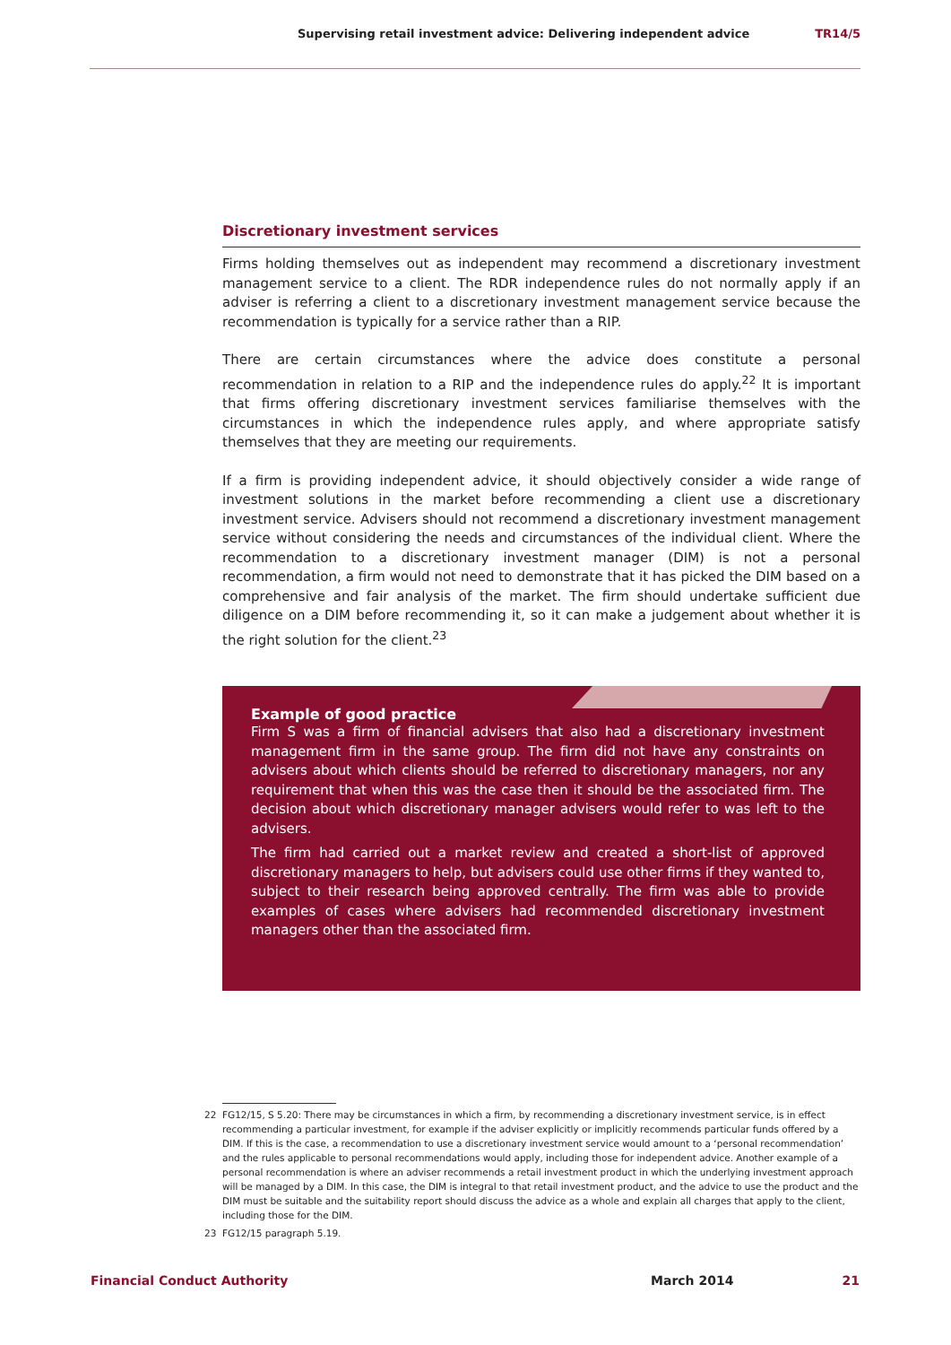Supervising retail investment advice: Delivering independent advice TR14/5
Discretionary investment services
Firms holding themselves out as independent may recommend a discretionary investment management service to a client. The RDR independence rules do not normally apply if an adviser is referring a client to a discretionary investment management service because the recommendation is typically for a service rather than a RIP.
There are certain circumstances where the advice does constitute a personal recommendation in relation to a RIP and the independence rules do apply.<sup>22</sup> It is important that firms offering discretionary investment services familiarise themselves with the circumstances in which the independence rules apply, and where appropriate satisfy themselves that they are meeting our requirements.
If a firm is providing independent advice, it should objectively consider a wide range of investment solutions in the market before recommending a client use a discretionary investment service. Advisers should not recommend a discretionary investment management service without considering the needs and circumstances of the individual client. Where the recommendation to a discretionary investment manager (DIM) is not a personal recommendation, a firm would not need to demonstrate that it has picked the DIM based on a comprehensive and fair analysis of the market. The firm should undertake sufficient due diligence on a DIM before recommending it, so it can make a judgement about whether it is the right solution for the client.<sup>23</sup>
Example of good practice
Firm S was a firm of financial advisers that also had a discretionary investment management firm in the same group. The firm did not have any constraints on advisers about which clients should be referred to discretionary managers, nor any requirement that when this was the case then it should be the associated firm. The decision about which discretionary manager advisers would refer to was left to the advisers.
The firm had carried out a market review and created a short-list of approved discretionary managers to help, but advisers could use other firms if they wanted to, subject to their research being approved centrally. The firm was able to provide examples of cases where advisers had recommended discretionary investment managers other than the associated firm.
22
FG12/15, S 5.20: There may be circumstances in which a firm, by recommending a discretionary investment service, is in effect recommending a particular investment, for example if the adviser explicitly or implicitly recommends particular funds offered by a DIM. If this is the case, a recommendation to use a discretionary investment service would amount to a ‘personal recommendation’ and the rules applicable to personal recommendations would apply, including those for independent advice. Another example of a personal recommendation is where an adviser recommends a retail investment product in which the underlying investment approach will be managed by a DIM. In this case, the DIM is integral to that retail investment product, and the advice to use the product and the DIM must be suitable and the suitability report should discuss the advice as a whole and explain all charges that apply to the client, including those for the DIM.
23 FG12/15 paragraph 5.19.
Financial Conduct Authority March 2014 21